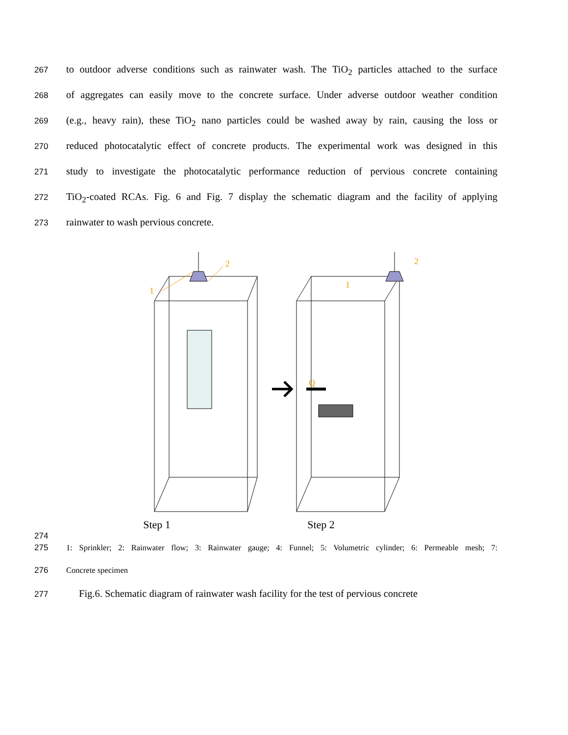267 to outdoor adverse conditions such as rainwater wash. The TiO<sub>2</sub> particles attached to the surface
268 of aggregates can easily move to the concrete surface. Under adverse outdoor weather condition
269 (e.g., heavy rain), these TiO<sub>2</sub> nano particles could be washed away by rain, causing the loss or
270 reduced photocatalytic effect of concrete products. The experimental work was designed in this
271 study to investigate the photocatalytic performance reduction of pervious concrete containing
272 TiO<sub>2</sub>-coated RCAs. Fig. 6 and Fig. 7 display the schematic diagram and the facility of applying
273 rainwater to wash pervious concrete.
1
2
1
2
Q
Step 1 Step 2
274
275 1: Sprinkler; 2: Rainwater flow; 3: Rainwater gauge; 4: Funnel; 5: Volumetric cylinder; 6: Permeable mesh; 7:
276 Concrete specimen
277 Fig.6. Schematic diagram of rainwater wash facility for the test of pervious concrete